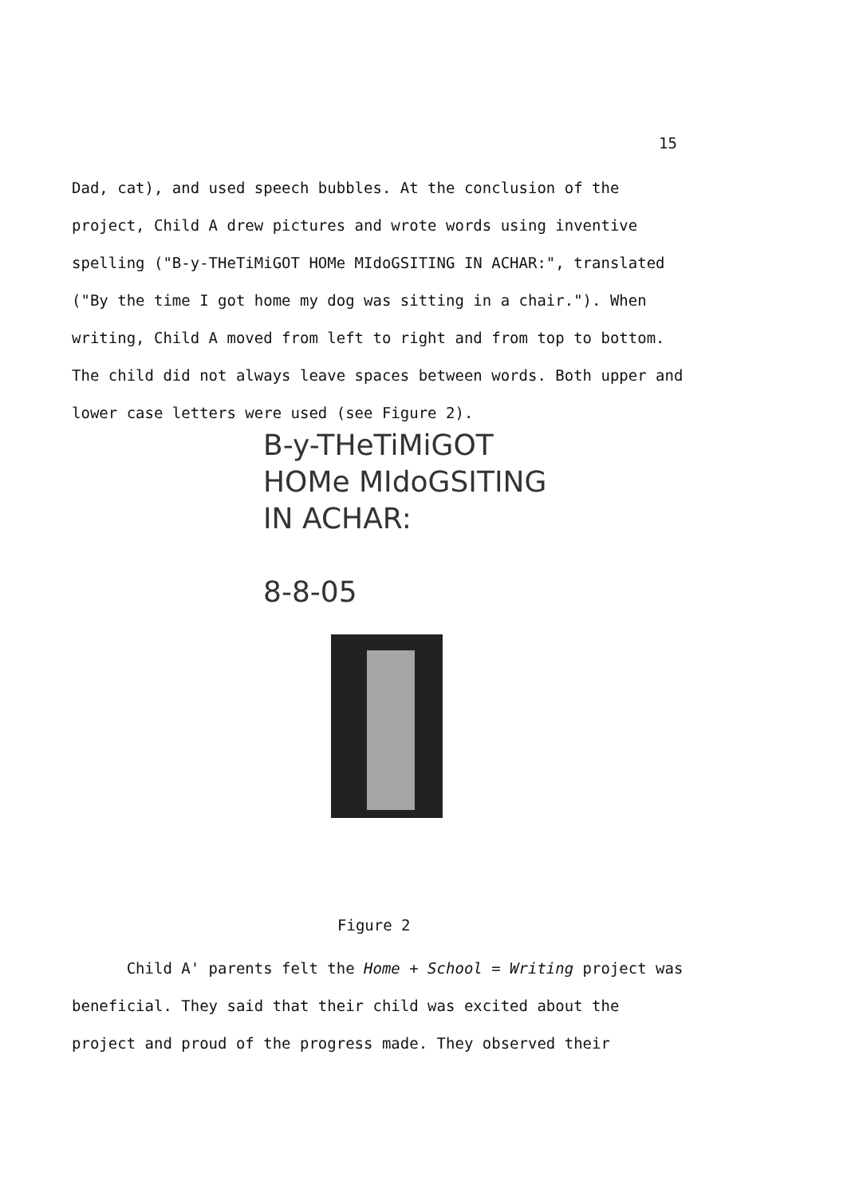15
Dad, cat), and used speech bubbles. At the conclusion of the project, Child A drew pictures and wrote words using inventive spelling ("B-y-THeTiMiGOT HOMe MIdoGSITING IN ACHAR:", translated ("By the time I got home my dog was sitting in a chair."). When writing, Child A moved from left to right and from top to bottom. The child did not always leave spaces between words. Both upper and lower case letters were used (see Figure 2).
B-y-THeTiMiGOT
HOMe MIdoGSITING
IN ACHAR:
8-8-05
Figure 2
Child A' parents felt the Home + School = Writing project was beneficial. They said that their child was excited about the project and proud of the progress made. They observed their